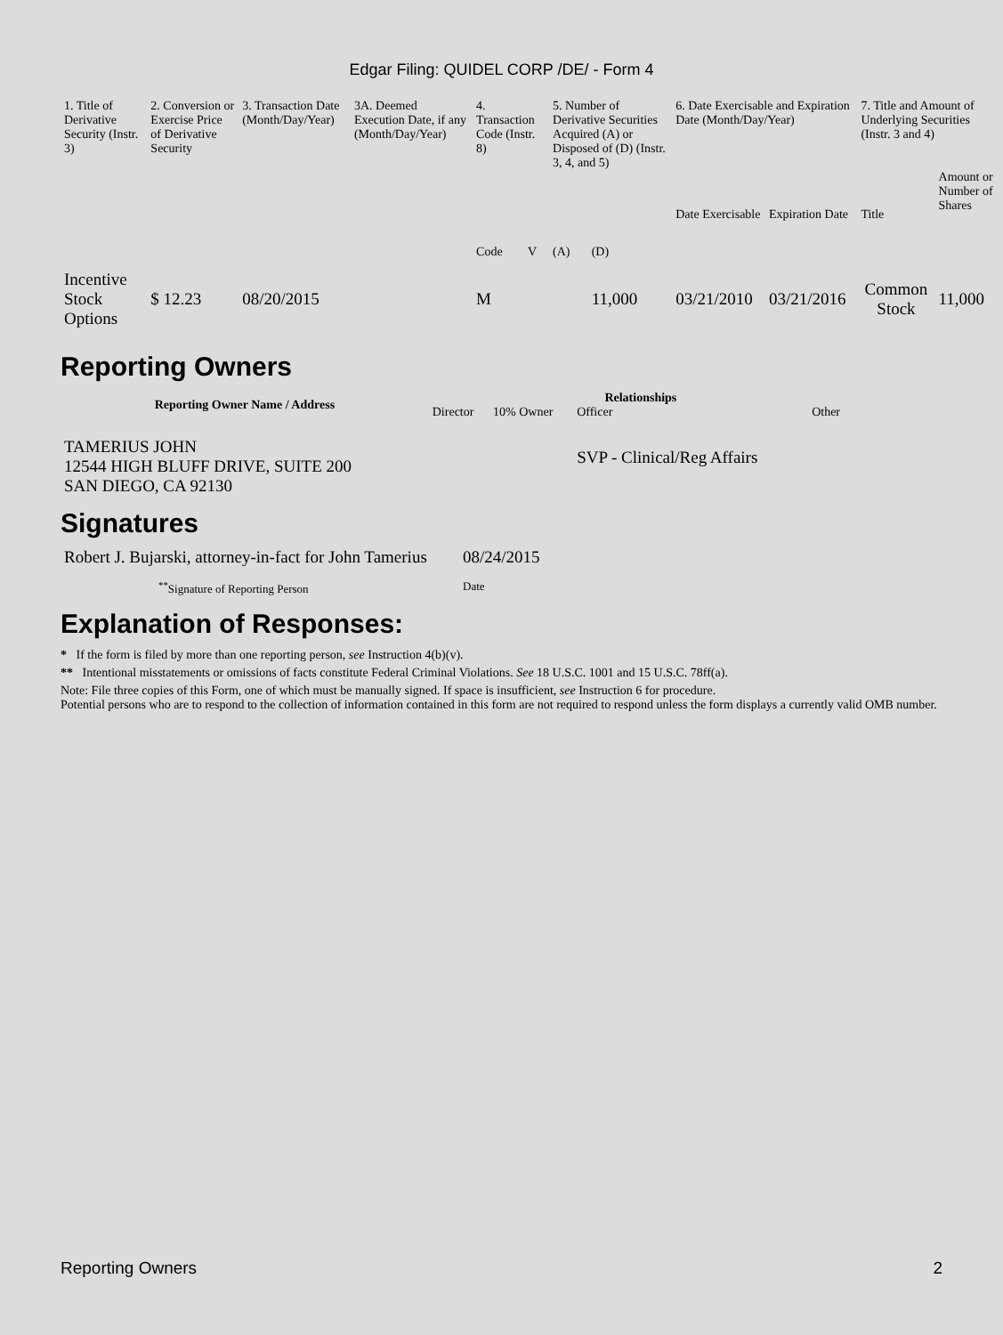Edgar Filing: QUIDEL CORP /DE/ - Form 4
| 1. Title of Derivative Security (Instr. 3) | 2. Conversion or Exercise Price of Derivative Security | 3. Transaction Date (Month/Day/Year) | 3A. Deemed Execution Date, if any (Month/Day/Year) | 4. Transaction Code (Instr. 8) | | 5. Number of Derivative Securities Acquired (A) or Disposed of (D) (Instr. 3, 4, and 5) | | 6. Date Exercisable and Expiration Date (Month/Day/Year) | | 7. Title and Amount of Underlying Securities (Instr. 3 and 4) | |
| --- | --- | --- | --- | --- | --- | --- | --- | --- | --- | --- | --- |
| | | | | Code | V | (A) | (D) | Date Exercisable | Expiration Date | Title | Amount or Number of Shares |
| Incentive Stock Options | $ 12.23 | 08/20/2015 | | M | | | 11,000 | 03/21/2010 | 03/21/2016 | Common Stock | 11,000 |
Reporting Owners
| Reporting Owner Name / Address | Relationships | | | |
| --- | --- | --- | --- | --- |
| | Director | 10% Owner | Officer | Other |
| TAMERIUS JOHN 12544 HIGH BLUFF DRIVE, SUITE 200 SAN DIEGO, CA 92130 | | | SVP - Clinical/Reg Affairs | |
Signatures
| Robert J. Bujarski, attorney-in-fact for John Tamerius | 08/24/2015 |
| <sup>**</sup> Signature of Reporting Person | Date |
Explanation of Responses:
* If the form is filed by more than one reporting person, see Instruction 4(b)(v).
** Intentional misstatements or omissions of facts constitute Federal Criminal Violations. See 18 U.S.C. 1001 and 15 U.S.C. 78ff(a).
Note: File three copies of this Form, one of which must be manually signed. If space is insufficient, see Instruction 6 for procedure.
Potential persons who are to respond to the collection of information contained in this form are not required to respond unless the form displays a currently valid OMB number.
Reporting Owners 2